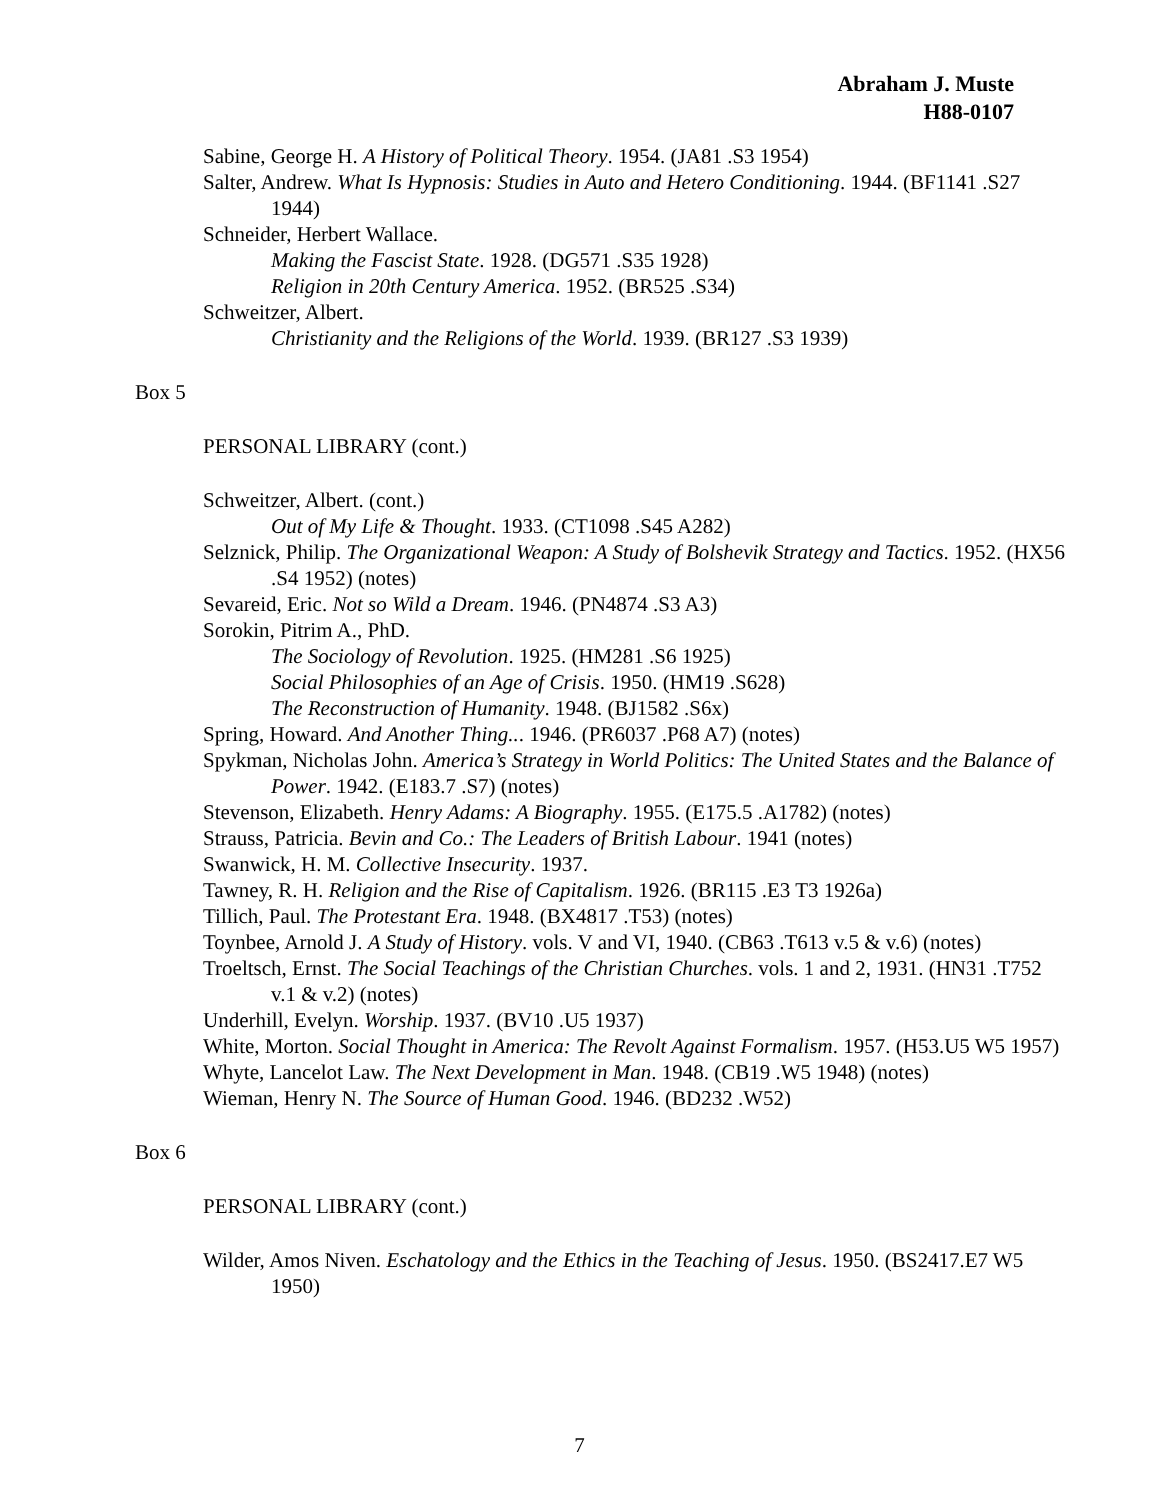Abraham J. Muste
H88-0107
Sabine, George H. A History of Political Theory. 1954. (JA81 .S3 1954)
Salter, Andrew. What Is Hypnosis: Studies in Auto and Hetero Conditioning. 1944. (BF1141 .S27 1944)
Schneider, Herbert Wallace.
Making the Fascist State. 1928. (DG571 .S35 1928)
Religion in 20th Century America. 1952. (BR525 .S34)
Schweitzer, Albert.
Christianity and the Religions of the World. 1939. (BR127 .S3 1939)
Box 5
PERSONAL LIBRARY (cont.)
Schweitzer, Albert. (cont.)
Out of My Life & Thought. 1933. (CT1098 .S45 A282)
Selznick, Philip. The Organizational Weapon: A Study of Bolshevik Strategy and Tactics. 1952. (HX56 .S4 1952) (notes)
Sevareid, Eric. Not so Wild a Dream. 1946. (PN4874 .S3 A3)
Sorokin, Pitrim A., PhD.
The Sociology of Revolution. 1925. (HM281 .S6 1925)
Social Philosophies of an Age of Crisis. 1950. (HM19 .S628)
The Reconstruction of Humanity. 1948. (BJ1582 .S6x)
Spring, Howard. And Another Thing... 1946. (PR6037 .P68 A7) (notes)
Spykman, Nicholas John. America’s Strategy in World Politics: The United States and the Balance of Power. 1942. (E183.7 .S7) (notes)
Stevenson, Elizabeth. Henry Adams: A Biography. 1955. (E175.5 .A1782) (notes)
Strauss, Patricia. Bevin and Co.: The Leaders of British Labour. 1941 (notes)
Swanwick, H. M. Collective Insecurity. 1937.
Tawney, R. H. Religion and the Rise of Capitalism. 1926. (BR115 .E3 T3 1926a)
Tillich, Paul. The Protestant Era. 1948. (BX4817 .T53) (notes)
Toynbee, Arnold J. A Study of History. vols. V and VI, 1940. (CB63 .T613 v.5 & v.6) (notes)
Troeltsch, Ernst. The Social Teachings of the Christian Churches. vols. 1 and 2, 1931. (HN31 .T752 v.1 & v.2) (notes)
Underhill, Evelyn. Worship. 1937. (BV10 .U5 1937)
White, Morton. Social Thought in America: The Revolt Against Formalism. 1957. (H53.U5 W5 1957)
Whyte, Lancelot Law. The Next Development in Man. 1948. (CB19 .W5 1948) (notes)
Wieman, Henry N. The Source of Human Good. 1946. (BD232 .W52)
Box 6
PERSONAL LIBRARY (cont.)
Wilder, Amos Niven. Eschatology and the Ethics in the Teaching of Jesus. 1950. (BS2417.E7 W5 1950)
7